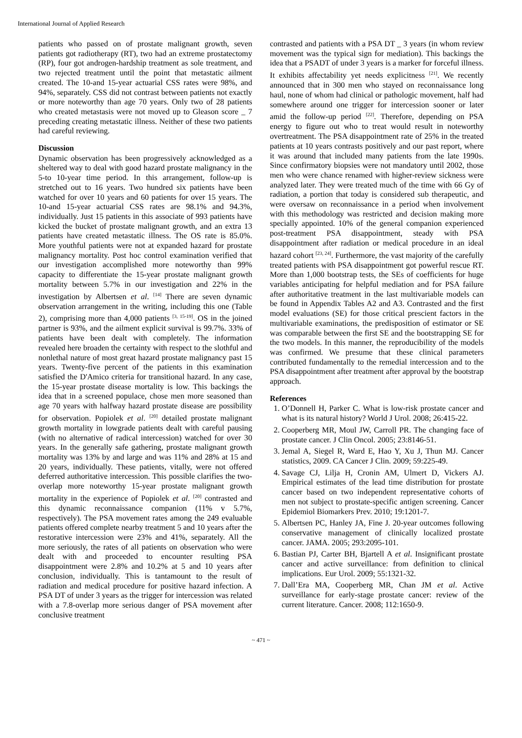International Journal of Applied Research
patients who passed on of prostate malignant growth, seven patients got radiotherapy (RT), two had an extreme prostatectomy (RP), four got androgen-hardship treatment as sole treatment, and two rejected treatment until the point that metastatic ailment created. The 10-and 15-year actuarial CSS rates were 98%, and 94%, separately. CSS did not contrast between patients not exactly or more noteworthy than age 70 years. Only two of 28 patients who created metastasis were not moved up to Gleason score _ 7 preceding creating metastatic illness. Neither of these two patients had careful reviewing.
Discussion
Dynamic observation has been progressively acknowledged as a sheltered way to deal with good hazard prostate malignancy in the 5-to 10-year time period. In this arrangement, follow-up is stretched out to 16 years. Two hundred six patients have been watched for over 10 years and 60 patients for over 15 years. The 10-and 15-year actuarial CSS rates are 98.1% and 94.3%, individually. Just 15 patients in this associate of 993 patients have kicked the bucket of prostate malignant growth, and an extra 13 patients have created metastatic illness. The OS rate is 85.0%. More youthful patients were not at expanded hazard for prostate malignancy mortality. Post hoc control examination verified that our investigation accomplished more noteworthy than 99% capacity to differentiate the 15-year prostate malignant growth mortality between 5.7% in our investigation and 22% in the investigation by Albertsen et al. <sup>[14]</sup> There are seven dynamic observation arrangement in the writing, including this one (Table 2), comprising more than 4,000 patients <sup>[3, 15-19]</sup>. OS in the joined partner is 93%, and the ailment explicit survival is 99.7%. 33% of patients have been dealt with completely. The information revealed here broaden the certainty with respect to the slothful and nonlethal nature of most great hazard prostate malignancy past 15 years. Twenty-five percent of the patients in this examination satisfied the D'Amico criteria for transitional hazard. In any case, the 15-year prostate disease mortality is low. This backings the idea that in a screened populace, chose men more seasoned than age 70 years with halfway hazard prostate disease are possibility for observation. Popiolek et al. <sup>[20]</sup> detailed prostate malignant growth mortality in lowgrade patients dealt with careful pausing (with no alternative of radical intercession) watched for over 30 years. In the generally safe gathering, prostate malignant growth mortality was 13% by and large and was 11% and 28% at 15 and 20 years, individually. These patients, vitally, were not offered deferred authoritative intercession. This possible clarifies the two-overlap more noteworthy 15-year prostate malignant growth mortality in the experience of Popiolek et al. <sup>[20]</sup> contrasted and this dynamic reconnaissance companion (11% v 5.7%, respectively). The PSA movement rates among the 249 evaluable patients offered complete nearby treatment 5 and 10 years after the restorative intercession were 23% and 41%, separately. All the more seriously, the rates of all patients on observation who were dealt with and proceeded to encounter resulting PSA disappointment were 2.8% and 10.2% at 5 and 10 years after conclusion, individually. This is tantamount to the result of radiation and medical procedure for positive hazard infection. A PSA DT of under 3 years as the trigger for intercession was related with a 7.8-overlap more serious danger of PSA movement after conclusive treatment
contrasted and patients with a PSA DT _ 3 years (in whom review movement was the typical sign for mediation). This backings the idea that a PSADT of under 3 years is a marker for forceful illness. It exhibits affectability yet needs explicitness <sup>[21]</sup>. We recently announced that in 300 men who stayed on reconnaissance long haul, none of whom had clinical or pathologic movement, half had somewhere around one trigger for intercession sooner or later amid the follow-up period <sup>[22]</sup>. Therefore, depending on PSA energy to figure out who to treat would result in noteworthy overtreatment. The PSA disappointment rate of 25% in the treated patients at 10 years contrasts positively and our past report, where it was around that included many patients from the late 1990s. Since confirmatory biopsies were not mandatory until 2002, those men who were chance renamed with higher-review sickness were analyzed later. They were treated much of the time with 66 Gy of radiation, a portion that today is considered sub therapeutic, and were oversaw on reconnaissance in a period when involvement with this methodology was restricted and decision making more specially appointed. 10% of the general companion experienced post-treatment PSA disappointment, steady with PSA disappointment after radiation or medical procedure in an ideal hazard cohort <sup>[23, 24]</sup>. Furthermore, the vast majority of the carefully treated patients with PSA disappointment got powerful rescue RT. More than 1,000 bootstrap tests, the SEs of coefficients for huge variables anticipating for helpful mediation and for PSA failure after authoritative treatment in the last multivariable models can be found in Appendix Tables A2 and A3. Contrasted and the first model evaluations (SE) for those critical prescient factors in the multivariable examinations, the predisposition of estimator or SE was comparable between the first SE and the bootstrapping SE for the two models. In this manner, the reproducibility of the models was confirmed. We presume that these clinical parameters contributed fundamentally to the remedial intercession and to the PSA disappointment after treatment after approval by the bootstrap approach.
References
1. O’Donnell H, Parker C. What is low-risk prostate cancer and what is its natural history? World J Urol. 2008; 26:415-22.
2. Cooperberg MR, Moul JW, Carroll PR. The changing face of prostate cancer. J Clin Oncol. 2005; 23:8146-51.
3. Jemal A, Siegel R, Ward E, Hao Y, Xu J, Thun MJ. Cancer statistics, 2009. CA Cancer J Clin. 2009; 59:225-49.
4. Savage CJ, Lilja H, Cronin AM, Ulmert D, Vickers AJ. Empirical estimates of the lead time distribution for prostate cancer based on two independent representative cohorts of men not subject to prostate-specific antigen screening. Cancer Epidemiol Biomarkers Prev. 2010; 19:1201-7.
5. Albertsen PC, Hanley JA, Fine J. 20-year outcomes following conservative management of clinically localized prostate cancer. JAMA. 2005; 293:2095-101.
6. Bastian PJ, Carter BH, Bjartell A et al. Insignificant prostate cancer and active surveillance: from definition to clinical implications. Eur Urol. 2009; 55:1321-32.
7. Dall’Era MA, Cooperberg MR, Chan JM et al. Active surveillance for early-stage prostate cancer: review of the current literature. Cancer. 2008; 112:1650-9.
~ 471 ~